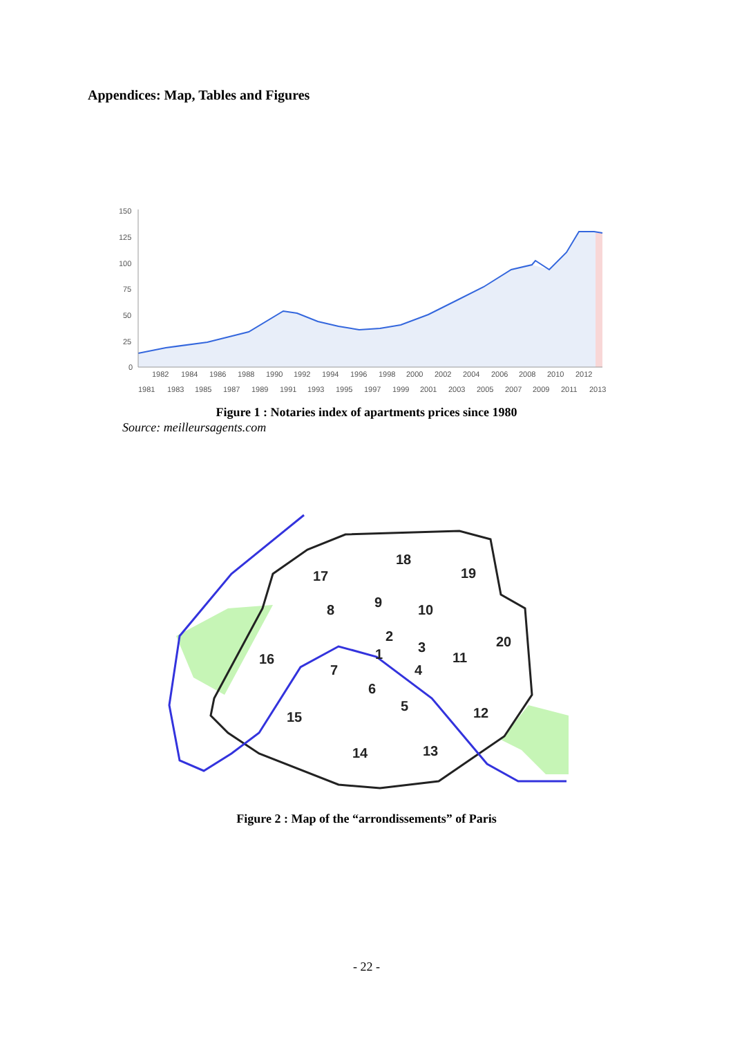Appendices: Map, Tables and Figures
150
125
100
75
50
25
0
1982
1984
1986
1988
1990
1992
1994
1996
1998
2000
2002
2004
2006
2008
2010
2012
1981
1983
1985
1987
1989
1991
1993
1995
1997
1999
2001
2003
2005
2007
2009
2011
2013
Figure 1 : Notaries index of apartments prices since 1980
Source: meilleursagents.com
17
18
19
8
9
10
20
2
1
3
11
16
7
4
6
5
12
15
14
13
Figure 2 : Map of the “arrondissements” of Paris
- 22 -